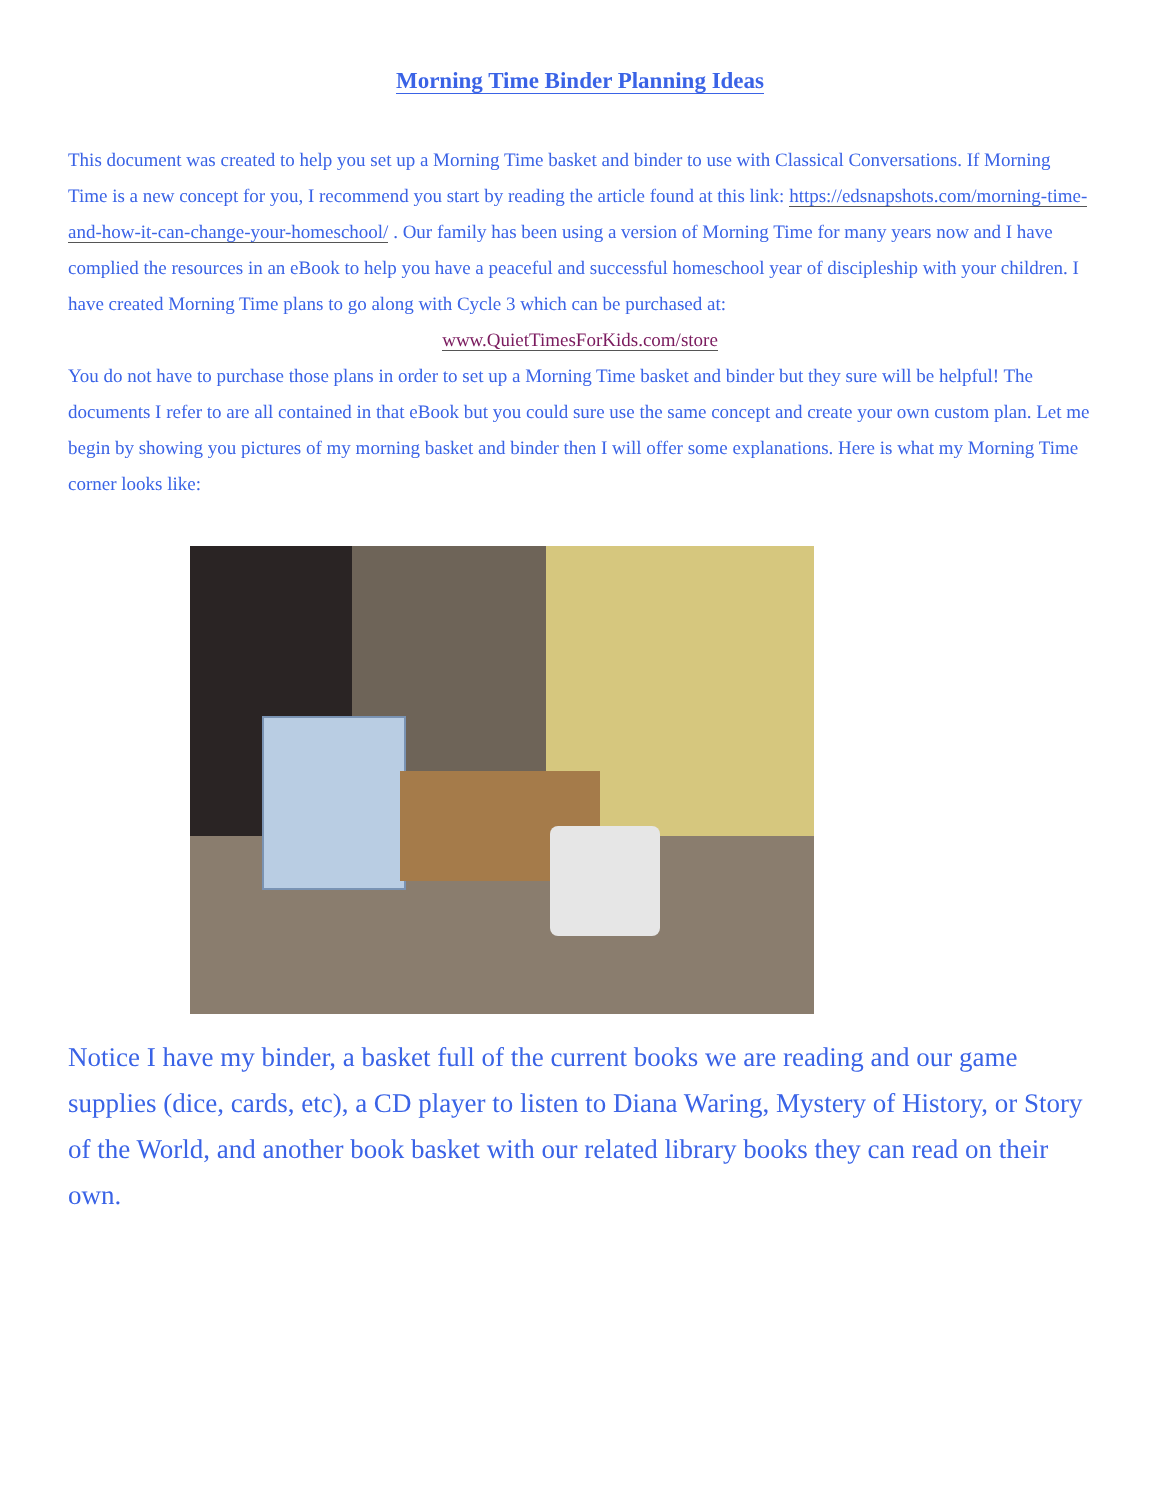Morning Time Binder Planning Ideas
This document was created to help you set up a Morning Time basket and binder to use with Classical Conversations. If Morning Time is a new concept for you, I recommend you start by reading the article found at this link: https://edsnapshots.com/morning-time-and-how-it-can-change-your-homeschool/ . Our family has been using a version of Morning Time for many years now and I have complied the resources in an eBook to help you have a peaceful and successful homeschool year of discipleship with your children. I have created Morning Time plans to go along with Cycle 3 which can be purchased at:
www.QuietTimesForKids.com/store
You do not have to purchase those plans in order to set up a Morning Time basket and binder but they sure will be helpful! The documents I refer to are all contained in that eBook but you could sure use the same concept and create your own custom plan. Let me begin by showing you pictures of my morning basket and binder then I will offer some explanations. Here is what my Morning Time corner looks like:
Notice I have my binder, a basket full of the current books we are reading and our game supplies (dice, cards, etc), a CD player to listen to Diana Waring, Mystery of History, or Story of the World, and another book basket with our related library books they can read on their own.